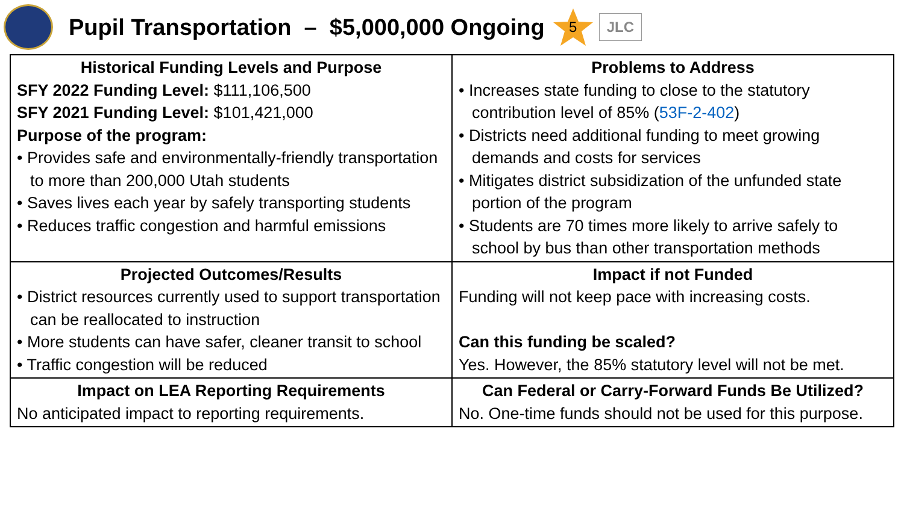Pupil Transportation – $5,000,000 Ongoing
5
JLC
| Historical Funding Levels and Purpose SFY 2022 Funding Level: $111,106,500 SFY 2021 Funding Level: $101,421,000 Purpose of the program: • Provides safe and environmentally-friendly transportation to more than 200,000 Utah students • Saves lives each year by safely transporting students • Reduces traffic congestion and harmful emissions | Problems to Address • Increases state funding to close to the statutory contribution level of 85% ( 53F-2-402 ) • Districts need additional funding to meet growing demands and costs for services • Mitigates district subsidization of the unfunded state portion of the program • Students are 70 times more likely to arrive safely to school by bus than other transportation methods |
| Projected Outcomes/Results • District resources currently used to support transportation can be reallocated to instruction • More students can have safer, cleaner transit to school • Traffic congestion will be reduced | Impact if not Funded Funding will not keep pace with increasing costs. Can this funding be scaled? Yes. However, the 85% statutory level will not be met. |
| Impact on LEA Reporting Requirements No anticipated impact to reporting requirements. | Can Federal or Carry-Forward Funds Be Utilized? No. One-time funds should not be used for this purpose. |